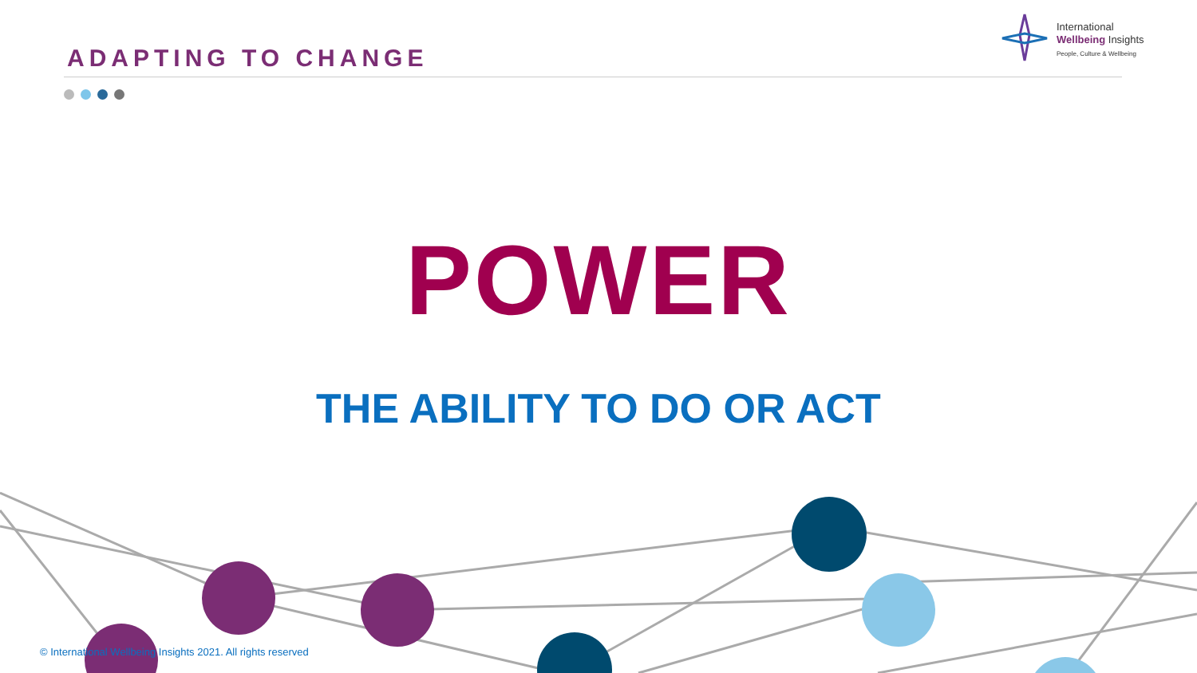ADAPTING TO CHANGE
International
Wellbeing Insights
People, Culture & Wellbeing
POWER
THE ABILITY TO DO OR ACT
© International Wellbeing Insights 2021. All rights reserved